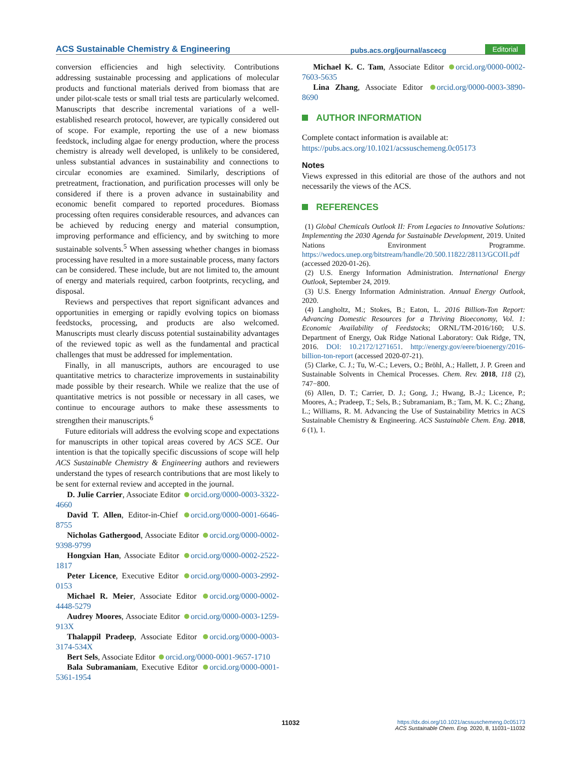ACS Sustainable Chemistry & Engineering pubs.acs.org/journal/ascecg Editorial
conversion efficiencies and high selectivity. Contributions addressing sustainable processing and applications of molecular products and functional materials derived from biomass that are under pilot-scale tests or small trial tests are particularly welcomed. Manuscripts that describe incremental variations of a well-established research protocol, however, are typically considered out of scope. For example, reporting the use of a new biomass feedstock, including algae for energy production, where the process chemistry is already well developed, is unlikely to be considered, unless substantial advances in sustainability and connections to circular economies are examined. Similarly, descriptions of pretreatment, fractionation, and purification processes will only be considered if there is a proven advance in sustainability and economic benefit compared to reported procedures. Biomass processing often requires considerable resources, and advances can be achieved by reducing energy and material consumption, improving performance and efficiency, and by switching to more sustainable solvents.<sup>5</sup> When assessing whether changes in biomass processing have resulted in a more sustainable process, many factors can be considered. These include, but are not limited to, the amount of energy and materials required, carbon footprints, recycling, and disposal.
Reviews and perspectives that report significant advances and opportunities in emerging or rapidly evolving topics on biomass feedstocks, processing, and products are also welcomed. Manuscripts must clearly discuss potential sustainability advantages of the reviewed topic as well as the fundamental and practical challenges that must be addressed for implementation.
Finally, in all manuscripts, authors are encouraged to use quantitative metrics to characterize improvements in sustainability made possible by their research. While we realize that the use of quantitative metrics is not possible or necessary in all cases, we continue to encourage authors to make these assessments to strengthen their manuscripts.<sup>6</sup>
Future editorials will address the evolving scope and expectations for manuscripts in other topical areas covered by ACS SCE. Our intention is that the topically specific discussions of scope will help ACS Sustainable Chemistry & Engineering authors and reviewers understand the types of research contributions that are most likely to be sent for external review and accepted in the journal.
D. Julie Carrier, Associate Editor orcid.org/0000-0003-3322-4660
David T. Allen, Editor-in-Chief orcid.org/0000-0001-6646-8755
Nicholas Gathergood, Associate Editor orcid.org/0000-0002-9398-9799
Hongxian Han, Associate Editor orcid.org/0000-0002-2522-1817
Peter Licence, Executive Editor orcid.org/0000-0003-2992-0153
Michael R. Meier, Associate Editor orcid.org/0000-0002-4448-5279
Audrey Moores, Associate Editor orcid.org/0000-0003-1259-913X
Thalappil Pradeep, Associate Editor orcid.org/0000-0003-3174-534X
Bert Sels, Associate Editor orcid.org/0000-0001-9657-1710
Bala Subramaniam, Executive Editor orcid.org/0000-0001-5361-1954
Michael K. C. Tam, Associate Editor orcid.org/0000-0002-7603-5635
Lina Zhang, Associate Editor orcid.org/0000-0003-3890-8690
AUTHOR INFORMATION
Complete contact information is available at:
https://pubs.acs.org/10.1021/acssuschemeng.0c05173
Notes
Views expressed in this editorial are those of the authors and not necessarily the views of the ACS.
REFERENCES
(1) Global Chemicals Outlook II: From Legacies to Innovative Solutions: Implementing the 2030 Agenda for Sustainable Development, 2019. United Nations Environment Programme. https://wedocs.unep.org/bitstream/handle/20.500.11822/28113/GCOII.pdf (accessed 2020-01-26).
(2) U.S. Energy Information Administration. International Energy Outlook, September 24, 2019.
(3) U.S. Energy Information Administration. Annual Energy Outlook, 2020.
(4) Langholtz, M.; Stokes, B.; Eaton, L. 2016 Billion-Ton Report: Advancing Domestic Resources for a Thriving Bioeconomy, Vol. 1: Economic Availability of Feedstocks; ORNL/TM-2016/160; U.S. Department of Energy, Oak Ridge National Laboratory: Oak Ridge, TN, 2016. DOI: 10.2172/1271651. http://energy.gov/eere/bioenergy/2016-billion-ton-report (accessed 2020-07-21).
(5) Clarke, C. J.; Tu, W.-C.; Levers, O.; Bröhl, A.; Hallett, J. P. Green and Sustainable Solvents in Chemical Processes. Chem. Rev. 2018, 118 (2), 747−800.
(6) Allen, D. T.; Carrier, D. J.; Gong, J.; Hwang, B.-J.; Licence, P.; Moores, A.; Pradeep, T.; Sels, B.; Subramaniam, B.; Tam, M. K. C.; Zhang, L.; Williams, R. M. Advancing the Use of Sustainability Metrics in ACS Sustainable Chemistry & Engineering. ACS Sustainable Chem. Eng. 2018, 6 (1), 1.
11032
https://dx.doi.org/10.1021/acssuschemeng.0c05173
ACS Sustainable Chem. Eng. 2020, 8, 11031−11032